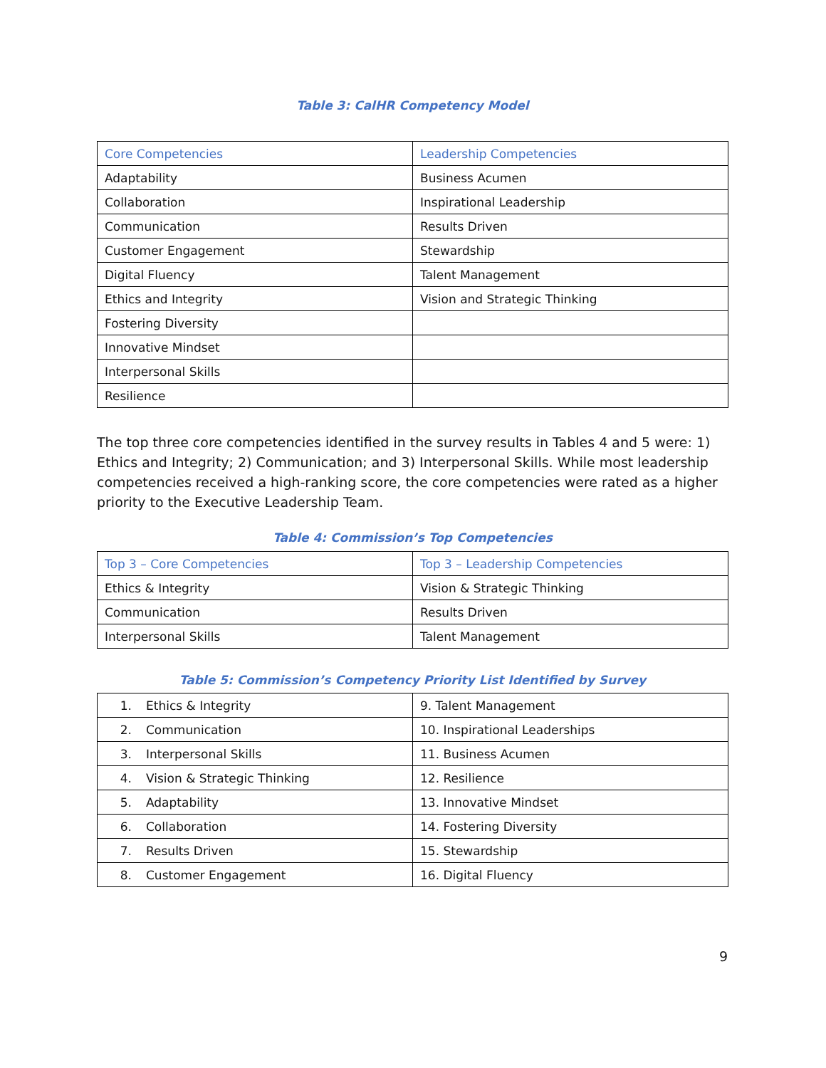Table 3: CalHR Competency Model
| Core Competencies | Leadership Competencies |
| --- | --- |
| Adaptability | Business Acumen |
| Collaboration | Inspirational Leadership |
| Communication | Results Driven |
| Customer Engagement | Stewardship |
| Digital Fluency | Talent Management |
| Ethics and Integrity | Vision and Strategic Thinking |
| Fostering Diversity | |
| Innovative Mindset | |
| Interpersonal Skills | |
| Resilience | |
The top three core competencies identified in the survey results in Tables 4 and 5 were: 1) Ethics and Integrity; 2) Communication; and 3) Interpersonal Skills. While most leadership competencies received a high-ranking score, the core competencies were rated as a higher priority to the Executive Leadership Team.
Table 4: Commission’s Top Competencies
| Top 3 – Core Competencies | Top 3 – Leadership Competencies |
| --- | --- |
| Ethics & Integrity | Vision & Strategic Thinking |
| Communication | Results Driven |
| Interpersonal Skills | Talent Management |
Table 5: Commission’s Competency Priority List Identified by Survey
| 1. Ethics & Integrity | 9. Talent Management |
| 2. Communication | 10. Inspirational Leaderships |
| 3. Interpersonal Skills | 11. Business Acumen |
| 4. Vision & Strategic Thinking | 12. Resilience |
| 5. Adaptability | 13. Innovative Mindset |
| 6. Collaboration | 14. Fostering Diversity |
| 7. Results Driven | 15. Stewardship |
| 8. Customer Engagement | 16. Digital Fluency |
9